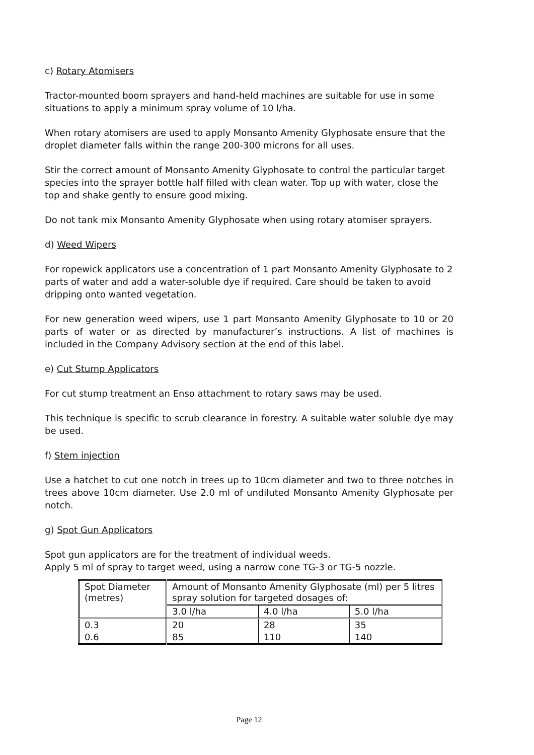c) Rotary Atomisers
Tractor-mounted boom sprayers and hand-held machines are suitable for use in some situations to apply a minimum spray volume of 10 l/ha.
When rotary atomisers are used to apply Monsanto Amenity Glyphosate ensure that the droplet diameter falls within the range 200-300 microns for all uses.
Stir the correct amount of Monsanto Amenity Glyphosate to control the particular target species into the sprayer bottle half filled with clean water. Top up with water, close the top and shake gently to ensure good mixing.
Do not tank mix Monsanto Amenity Glyphosate when using rotary atomiser sprayers.
d) Weed Wipers
For ropewick applicators use a concentration of 1 part Monsanto Amenity Glyphosate to 2 parts of water and add a water-soluble dye if required. Care should be taken to avoid dripping onto wanted vegetation.
For new generation weed wipers, use 1 part Monsanto Amenity Glyphosate to 10 or 20 parts of water or as directed by manufacturer’s instructions. A list of machines is included in the Company Advisory section at the end of this label.
e) Cut Stump Applicators
For cut stump treatment an Enso attachment to rotary saws may be used.
This technique is specific to scrub clearance in forestry. A suitable water soluble dye may be used.
f) Stem injection
Use a hatchet to cut one notch in trees up to 10cm diameter and two to three notches in trees above 10cm diameter. Use 2.0 ml of undiluted Monsanto Amenity Glyphosate per notch.
g) Spot Gun Applicators
Spot gun applicators are for the treatment of individual weeds.
Apply 5 ml of spray to target weed, using a narrow cone TG-3 or TG-5 nozzle.
| | Spot Diameter (metres) | Amount of Monsanto Amenity Glyphosate (ml) per 5 litres spray solution for targeted dosages of: | |
| 3.0 l/ha | | 4.0 l/ha | 5.0 l/ha |
| 0.3 | 20 | 28 | 35 |
| 0.6 | 85 | 110 | 140 |
Page 12